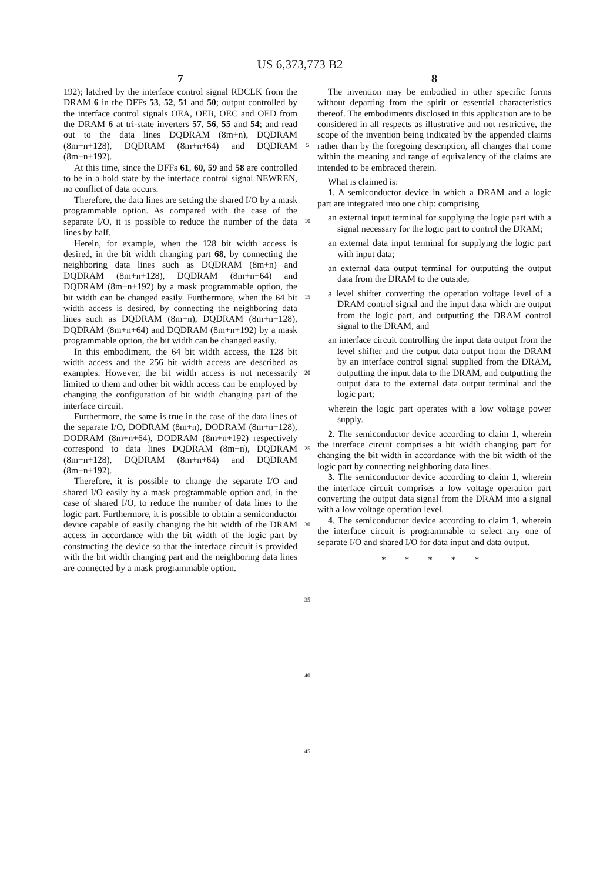US 6,373,773 B2
7
192); latched by the interface control signal RDCLK from the DRAM 6 in the DFFs 53, 52, 51 and 50; output controlled by the interface control signals OEA, OEB, OEC and OED from the DRAM 6 at tri-state inverters 57, 56, 55 and 54; and read out to the data lines DQDRAM (8m+n), DQDRAM (8m+n+128), DQDRAM (8m+n+64) and DQDRAM (8m+n+192).
At this time, since the DFFs 61, 60, 59 and 58 are controlled to be in a hold state by the interface control signal NEWREN, no conflict of data occurs.
Therefore, the data lines are setting the shared I/O by a mask programmable option. As compared with the case of the separate I/O, it is possible to reduce the number of the data lines by half.
Herein, for example, when the 128 bit width access is desired, in the bit width changing part 68, by connecting the neighboring data lines such as DQDRAM (8m+n) and DQDRAM (8m+n+128), DQDRAM (8m+n+64) and DQDRAM (8m+n+192) by a mask programmable option, the bit width can be changed easily. Furthermore, when the 64 bit width access is desired, by connecting the neighboring data lines such as DQDRAM (8m+n), DQDRAM (8m+n+128), DQDRAM (8m+n+64) and DQDRAM (8m+n+192) by a mask programmable option, the bit width can be changed easily.
In this embodiment, the 64 bit width access, the 128 bit width access and the 256 bit width access are described as examples. However, the bit width access is not necessarily limited to them and other bit width access can be employed by changing the configuration of bit width changing part of the interface circuit.
Furthermore, the same is true in the case of the data lines of the separate I/O, DODRAM (8m+n), DODRAM (8m+n+128), DODRAM (8m+n+64), DODRAM (8m+n+192) respectively correspond to data lines DQDRAM (8m+n), DQDRAM (8m+n+128), DQDRAM (8m+n+64) and DQDRAM (8m+n+192).
Therefore, it is possible to change the separate I/O and shared I/O easily by a mask programmable option and, in the case of shared I/O, to reduce the number of data lines to the logic part. Furthermore, it is possible to obtain a semiconductor device capable of easily changing the bit width of the DRAM access in accordance with the bit width of the logic part by constructing the device so that the interface circuit is provided with the bit width changing part and the neighboring data lines are connected by a mask programmable option.
5
10
15
20
25
30
35
40
45
8
The invention may be embodied in other specific forms without departing from the spirit or essential characteristics thereof. The embodiments disclosed in this application are to be considered in all respects as illustrative and not restrictive, the scope of the invention being indicated by the appended claims rather than by the foregoing description, all changes that come within the meaning and range of equivalency of the claims are intended to be embraced therein.
What is claimed is:
1. A semiconductor device in which a DRAM and a logic part are integrated into one chip: comprising
an external input terminal for supplying the logic part with a signal necessary for the logic part to control the DRAM;
an external data input terminal for supplying the logic part with input data;
an external data output terminal for outputting the output data from the DRAM to the outside;
a level shifter converting the operation voltage level of a DRAM control signal and the input data which are output from the logic part, and outputting the DRAM control signal to the DRAM, and
an interface circuit controlling the input data output from the level shifter and the output data output from the DRAM by an interface control signal supplied from the DRAM, outputting the input data to the DRAM, and outputting the output data to the external data output terminal and the logic part;
wherein the logic part operates with a low voltage power supply.
2. The semiconductor device according to claim 1, wherein the interface circuit comprises a bit width changing part for changing the bit width in accordance with the bit width of the logic part by connecting neighboring data lines.
3. The semiconductor device according to claim 1, wherein the interface circuit comprises a low voltage operation part converting the output data signal from the DRAM into a signal with a low voltage operation level.
4. The semiconductor device according to claim 1, wherein the interface circuit is programmable to select any one of separate I/O and shared I/O for data input and data output.
* * * * *